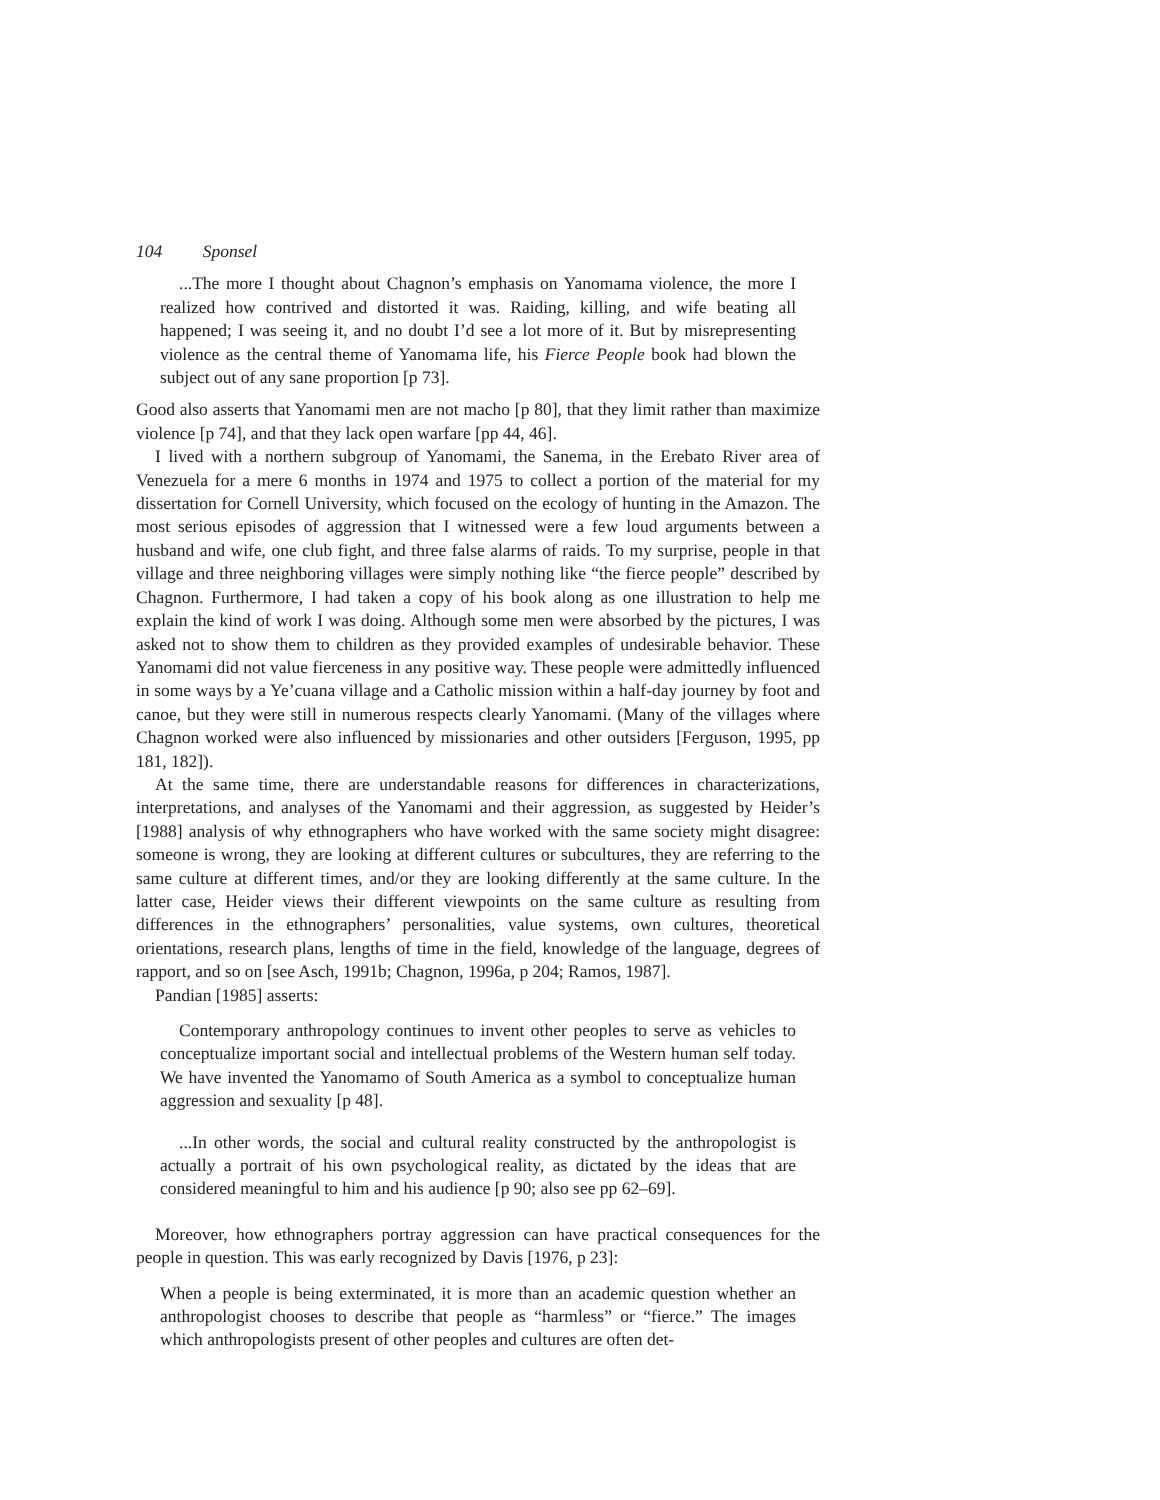104 Sponsel
...The more I thought about Chagnon’s emphasis on Yanomama violence, the more I realized how contrived and distorted it was. Raiding, killing, and wife beating all happened; I was seeing it, and no doubt I’d see a lot more of it. But by misrepresenting violence as the central theme of Yanomama life, his Fierce People book had blown the subject out of any sane proportion [p 73].
Good also asserts that Yanomami men are not macho [p 80], that they limit rather than maximize violence [p 74], and that they lack open warfare [pp 44, 46].
I lived with a northern subgroup of Yanomami, the Sanema, in the Erebato River area of Venezuela for a mere 6 months in 1974 and 1975 to collect a portion of the material for my dissertation for Cornell University, which focused on the ecology of hunting in the Amazon. The most serious episodes of aggression that I witnessed were a few loud arguments between a husband and wife, one club fight, and three false alarms of raids. To my surprise, people in that village and three neighboring villages were simply nothing like “the fierce people” described by Chagnon. Furthermore, I had taken a copy of his book along as one illustration to help me explain the kind of work I was doing. Although some men were absorbed by the pictures, I was asked not to show them to children as they provided examples of undesirable behavior. These Yanomami did not value fierceness in any positive way. These people were admittedly influenced in some ways by a Ye’cuana village and a Catholic mission within a half-day journey by foot and canoe, but they were still in numerous respects clearly Yanomami. (Many of the villages where Chagnon worked were also influenced by missionaries and other outsiders [Ferguson, 1995, pp 181, 182]).
At the same time, there are understandable reasons for differences in characterizations, interpretations, and analyses of the Yanomami and their aggression, as suggested by Heider’s [1988] analysis of why ethnographers who have worked with the same society might disagree: someone is wrong, they are looking at different cultures or subcultures, they are referring to the same culture at different times, and/or they are looking differently at the same culture. In the latter case, Heider views their different viewpoints on the same culture as resulting from differences in the ethnographers’ personalities, value systems, own cultures, theoretical orientations, research plans, lengths of time in the field, knowledge of the language, degrees of rapport, and so on [see Asch, 1991b; Chagnon, 1996a, p 204; Ramos, 1987].
Pandian [1985] asserts:
Contemporary anthropology continues to invent other peoples to serve as vehicles to conceptualize important social and intellectual problems of the Western human self today. We have invented the Yanomamo of South America as a symbol to conceptualize human aggression and sexuality [p 48].
...In other words, the social and cultural reality constructed by the anthropologist is actually a portrait of his own psychological reality, as dictated by the ideas that are considered meaningful to him and his audience [p 90; also see pp 62–69].
Moreover, how ethnographers portray aggression can have practical consequences for the people in question. This was early recognized by Davis [1976, p 23]:
When a people is being exterminated, it is more than an academic question whether an anthropologist chooses to describe that people as “harmless” or “fierce.” The images which anthropologists present of other peoples and cultures are often det-